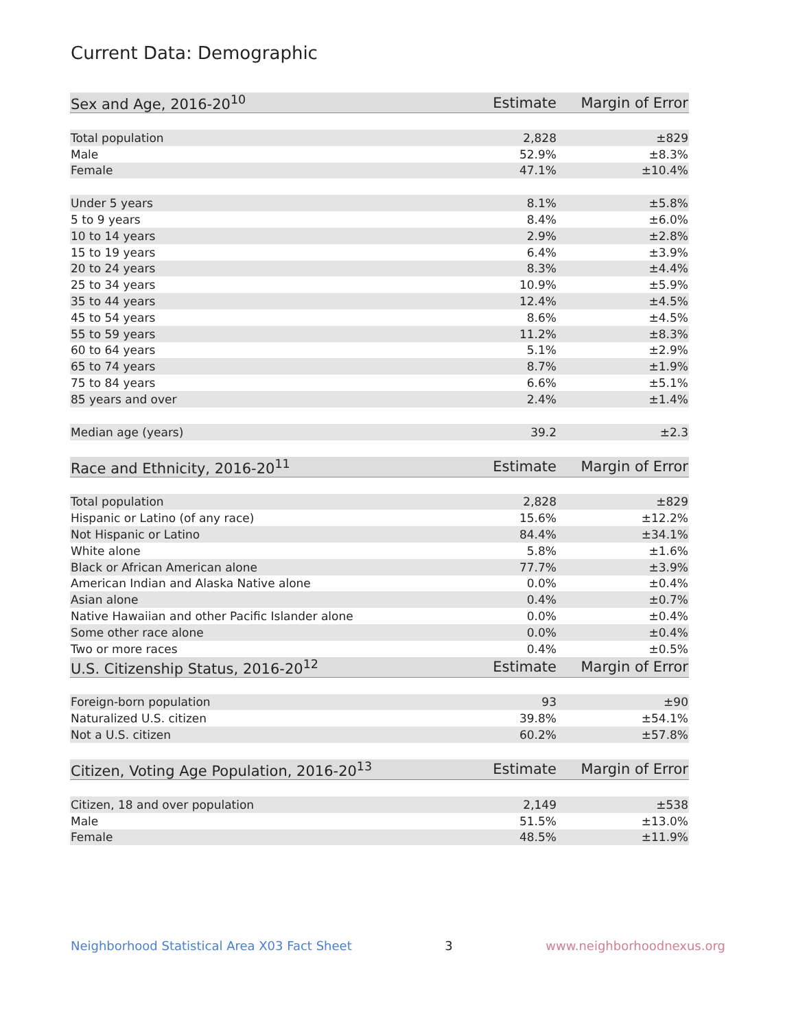Current Data: Demographic
| Sex and Age, 2016-20<sup>10</sup> | Estimate | Margin of Error |
| --- | --- | --- |
| Total population | 2,828 | ±829 |
| Male | 52.9% | ±8.3% |
| Female | 47.1% | ±10.4% |
| Under 5 years | 8.1% | ±5.8% |
| 5 to 9 years | 8.4% | ±6.0% |
| 10 to 14 years | 2.9% | ±2.8% |
| 15 to 19 years | 6.4% | ±3.9% |
| 20 to 24 years | 8.3% | ±4.4% |
| 25 to 34 years | 10.9% | ±5.9% |
| 35 to 44 years | 12.4% | ±4.5% |
| 45 to 54 years | 8.6% | ±4.5% |
| 55 to 59 years | 11.2% | ±8.3% |
| 60 to 64 years | 5.1% | ±2.9% |
| 65 to 74 years | 8.7% | ±1.9% |
| 75 to 84 years | 6.6% | ±5.1% |
| 85 years and over | 2.4% | ±1.4% |
| Median age (years) | 39.2 | ±2.3 |
| Race and Ethnicity, 2016-20<sup>11</sup> | Estimate | Margin of Error |
| Total population | 2,828 | ±829 |
| Hispanic or Latino (of any race) | 15.6% | ±12.2% |
| Not Hispanic or Latino | 84.4% | ±34.1% |
| White alone | 5.8% | ±1.6% |
| Black or African American alone | 77.7% | ±3.9% |
| American Indian and Alaska Native alone | 0.0% | ±0.4% |
| Asian alone | 0.4% | ±0.7% |
| Native Hawaiian and other Pacific Islander alone | 0.0% | ±0.4% |
| Some other race alone | 0.0% | ±0.4% |
| Two or more races | 0.4% | ±0.5% |
| U.S. Citizenship Status, 2016-20<sup>12</sup> | Estimate | Margin of Error |
| Foreign-born population | 93 | ±90 |
| Naturalized U.S. citizen | 39.8% | ±54.1% |
| Not a U.S. citizen | 60.2% | ±57.8% |
| Citizen, Voting Age Population, 2016-20<sup>13</sup> | Estimate | Margin of Error |
| Citizen, 18 and over population | 2,149 | ±538 |
| Male | 51.5% | ±13.0% |
| Female | 48.5% | ±11.9% |
Neighborhood Statistical Area X03 Fact Sheet 3 www.neighborhoodnexus.org